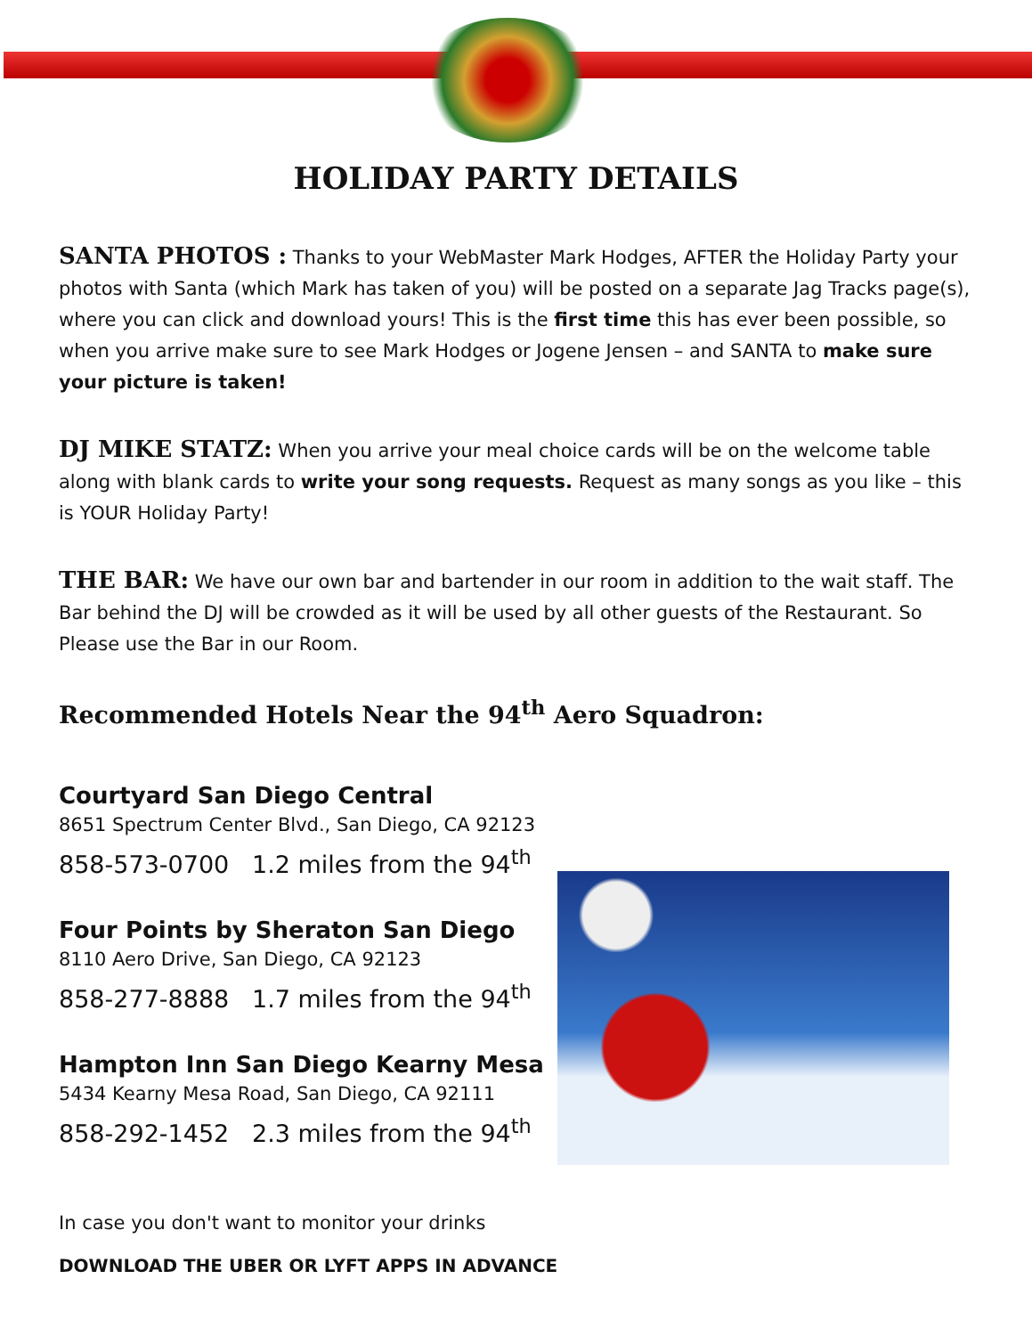HOLIDAY PARTY DETAILS
SANTA PHOTOS : Thanks to your WebMaster Mark Hodges, AFTER the Holiday Party your photos with Santa (which Mark has taken of you) will be posted on a separate Jag Tracks page(s), where you can click and download yours! This is the first time this has ever been possible, so when you arrive make sure to see Mark Hodges or Jogene Jensen – and SANTA to make sure your picture is taken!
DJ MIKE STATZ: When you arrive your meal choice cards will be on the welcome table along with blank cards to write your song requests. Request as many songs as you like – this is YOUR Holiday Party!
THE BAR: We have our own bar and bartender in our room in addition to the wait staff. The Bar behind the DJ will be crowded as it will be used by all other guests of the Restaurant. So Please use the Bar in our Room.
Recommended Hotels Near the 94<sup>th</sup> Aero Squadron:
Courtyard San Diego Central
8651 Spectrum Center Blvd., San Diego, CA 92123
858-573-0700 1.2 miles from the 94<sup>th</sup>
Four Points by Sheraton San Diego
8110 Aero Drive, San Diego, CA 92123
858-277-8888 1.7 miles from the 94<sup>th</sup>
Hampton Inn San Diego Kearny Mesa
5434 Kearny Mesa Road, San Diego, CA 92111
858-292-1452 2.3 miles from the 94<sup>th</sup>
In case you don't want to monitor your drinks
DOWNLOAD THE UBER OR LYFT APPS IN ADVANCE